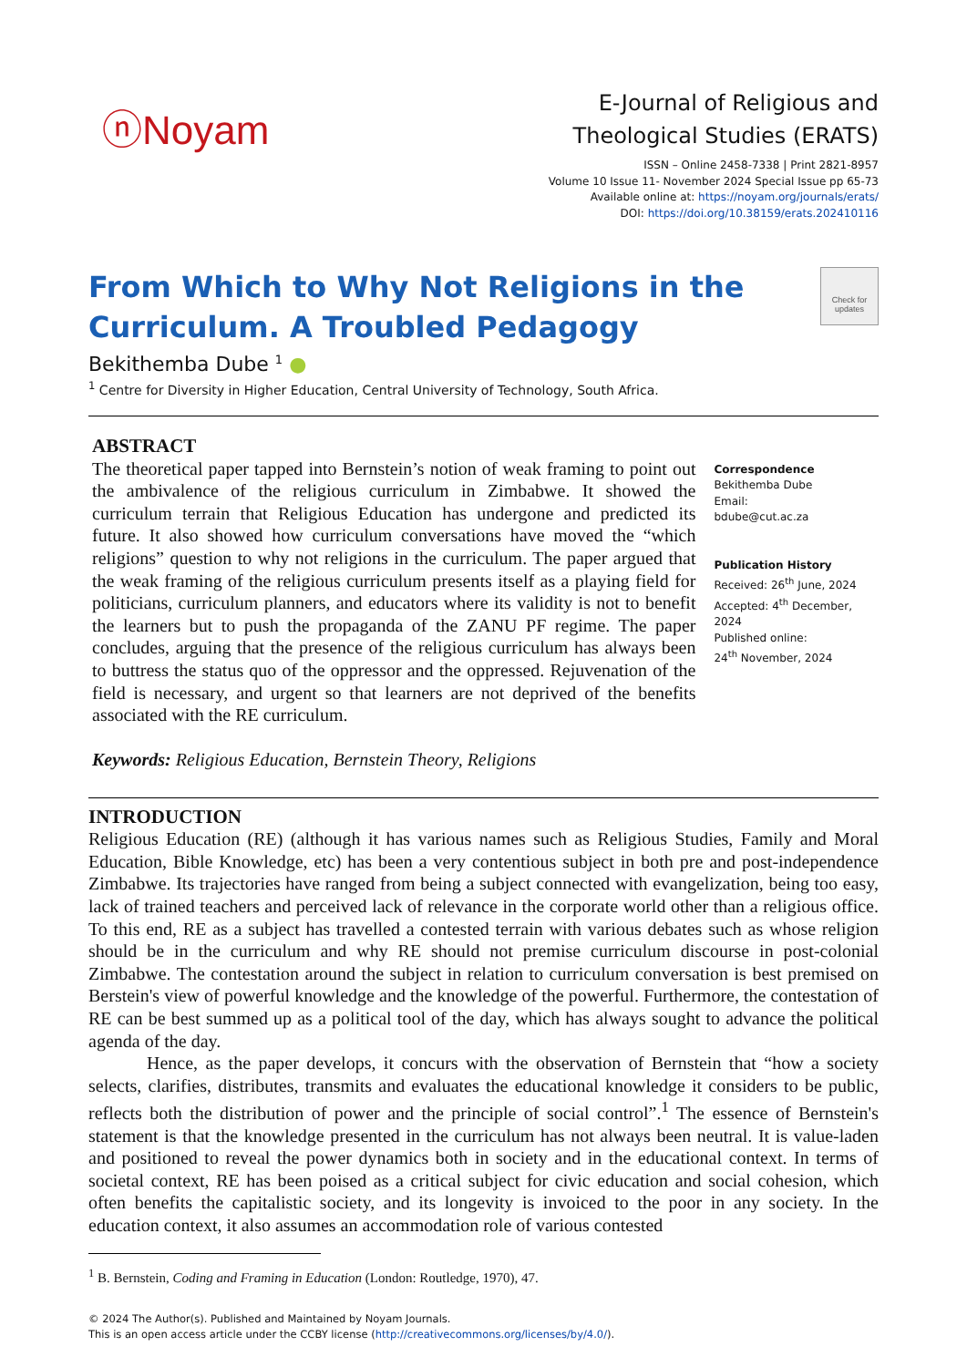ⓝNoyam
E-Journal of Religious and
Theological Studies (ERATS)
ISSN – Online 2458-7338 | Print 2821-8957
Volume 10 Issue 11- November 2024 Special Issue pp 65-73
Available online at: https://noyam.org/journals/erats/
DOI: https://doi.org/10.38159/erats.202410116
From Which to Why Not Religions in the
Curriculum. A Troubled Pedagogy
Check for updates
Bekithemba Dube <sup>1</sup> ●
<sup>1</sup> Centre for Diversity in Higher Education, Central University of Technology, South Africa.
ABSTRACT
The theoretical paper tapped into Bernstein’s notion of weak framing to point out the ambivalence of the religious curriculum in Zimbabwe. It showed the curriculum terrain that Religious Education has undergone and predicted its future. It also showed how curriculum conversations have moved the “which religions” question to why not religions in the curriculum. The paper argued that the weak framing of the religious curriculum presents itself as a playing field for politicians, curriculum planners, and educators where its validity is not to benefit the learners but to push the propaganda of the ZANU PF regime. The paper concludes, arguing that the presence of the religious curriculum has always been to buttress the status quo of the oppressor and the oppressed. Rejuvenation of the field is necessary, and urgent so that learners are not deprived of the benefits associated with the RE curriculum.
Correspondence
Bekithemba Dube
Email:
bdube@cut.ac.za
Publication History
Received: 26<sup>th</sup> June, 2024
Accepted: 4<sup>th</sup> December, 2024
Published online:
24<sup>th</sup> November, 2024
Keywords: Religious Education, Bernstein Theory, Religions
INTRODUCTION
Religious Education (RE) (although it has various names such as Religious Studies, Family and Moral Education, Bible Knowledge, etc) has been a very contentious subject in both pre and post-independence Zimbabwe. Its trajectories have ranged from being a subject connected with evangelization, being too easy, lack of trained teachers and perceived lack of relevance in the corporate world other than a religious office. To this end, RE as a subject has travelled a contested terrain with various debates such as whose religion should be in the curriculum and why RE should not premise curriculum discourse in post-colonial Zimbabwe. The contestation around the subject in relation to curriculum conversation is best premised on Berstein's view of powerful knowledge and the knowledge of the powerful. Furthermore, the contestation of RE can be best summed up as a political tool of the day, which has always sought to advance the political agenda of the day.
Hence, as the paper develops, it concurs with the observation of Bernstein that “how a society selects, clarifies, distributes, transmits and evaluates the educational knowledge it considers to be public, reflects both the distribution of power and the principle of social control”.<sup>1</sup> The essence of Bernstein's statement is that the knowledge presented in the curriculum has not always been neutral. It is value-laden and positioned to reveal the power dynamics both in society and in the educational context. In terms of societal context, RE has been poised as a critical subject for civic education and social cohesion, which often benefits the capitalistic society, and its longevity is invoiced to the poor in any society. In the education context, it also assumes an accommodation role of various contested
<sup>1</sup> B. Bernstein, Coding and Framing in Education (London: Routledge, 1970), 47.
© 2024 The Author(s). Published and Maintained by Noyam Journals.
This is an open access article under the CCBY license (http://creativecommons.org/licenses/by/4.0/).